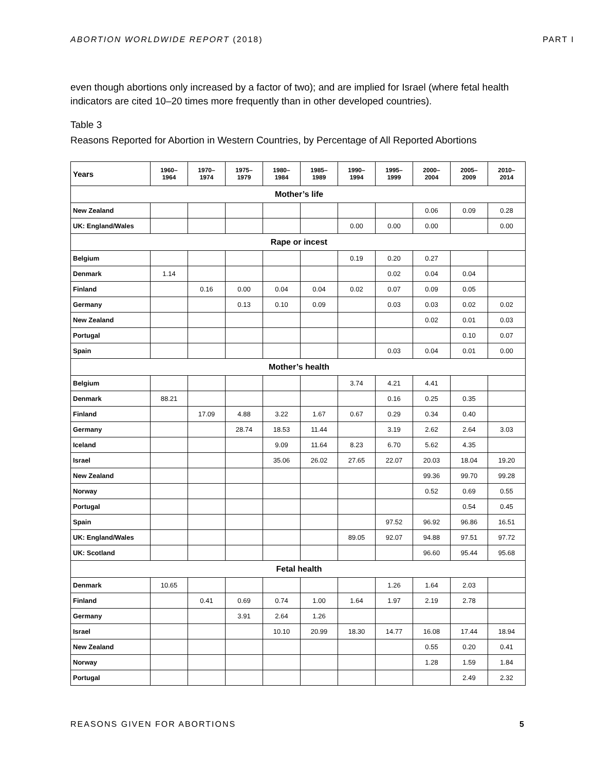ABORTION WORLDWIDE REPORT (2018) PART I
even though abortions only increased by a factor of two); and are implied for Israel (where fetal health indicators are cited 10–20 times more frequently than in other developed countries).
Table 3
Reasons Reported for Abortion in Western Countries, by Percentage of All Reported Abortions
| Years | 1960– 1964 | 1970– 1974 | 1975– 1979 | 1980– 1984 | 1985– 1989 | 1990– 1994 | 1995– 1999 | 2000– 2004 | 2005– 2009 | 2010– 2014 |
| --- | --- | --- | --- | --- | --- | --- | --- | --- | --- | --- |
| Mother’s life | | | | | | | | | | |
| New Zealand | | | | | | | | 0.06 | 0.09 | 0.28 |
| UK: England/Wales | | | | | | 0.00 | 0.00 | 0.00 | | 0.00 |
| Rape or incest | | | | | | | | | | |
| Belgium | | | | | | 0.19 | 0.20 | 0.27 | | |
| Denmark | 1.14 | | | | | | 0.02 | 0.04 | 0.04 | |
| Finland | | 0.16 | 0.00 | 0.04 | 0.04 | 0.02 | 0.07 | 0.09 | 0.05 | |
| Germany | | | 0.13 | 0.10 | 0.09 | | 0.03 | 0.03 | 0.02 | 0.02 |
| New Zealand | | | | | | | | 0.02 | 0.01 | 0.03 |
| Portugal | | | | | | | | | 0.10 | 0.07 |
| Spain | | | | | | | 0.03 | 0.04 | 0.01 | 0.00 |
| Mother’s health | | | | | | | | | | |
| Belgium | | | | | | 3.74 | 4.21 | 4.41 | | |
| Denmark | 88.21 | | | | | | 0.16 | 0.25 | 0.35 | |
| Finland | | 17.09 | 4.88 | 3.22 | 1.67 | 0.67 | 0.29 | 0.34 | 0.40 | |
| Germany | | | 28.74 | 18.53 | 11.44 | | 3.19 | 2.62 | 2.64 | 3.03 |
| Iceland | | | | 9.09 | 11.64 | 8.23 | 6.70 | 5.62 | 4.35 | |
| Israel | | | | 35.06 | 26.02 | 27.65 | 22.07 | 20.03 | 18.04 | 19.20 |
| New Zealand | | | | | | | | 99.36 | 99.70 | 99.28 |
| Norway | | | | | | | | 0.52 | 0.69 | 0.55 |
| Portugal | | | | | | | | | 0.54 | 0.45 |
| Spain | | | | | | | 97.52 | 96.92 | 96.86 | 16.51 |
| UK: England/Wales | | | | | | 89.05 | 92.07 | 94.88 | 97.51 | 97.72 |
| UK: Scotland | | | | | | | | 96.60 | 95.44 | 95.68 |
| Fetal health | | | | | | | | | | |
| Denmark | 10.65 | | | | | | 1.26 | 1.64 | 2.03 | |
| Finland | | 0.41 | 0.69 | 0.74 | 1.00 | 1.64 | 1.97 | 2.19 | 2.78 | |
| Germany | | | 3.91 | 2.64 | 1.26 | | | | | |
| Israel | | | | 10.10 | 20.99 | 18.30 | 14.77 | 16.08 | 17.44 | 18.94 |
| New Zealand | | | | | | | | 0.55 | 0.20 | 0.41 |
| Norway | | | | | | | | 1.28 | 1.59 | 1.84 |
| Portugal | | | | | | | | | 2.49 | 2.32 |
REASONS GIVEN FOR ABORTIONS 5